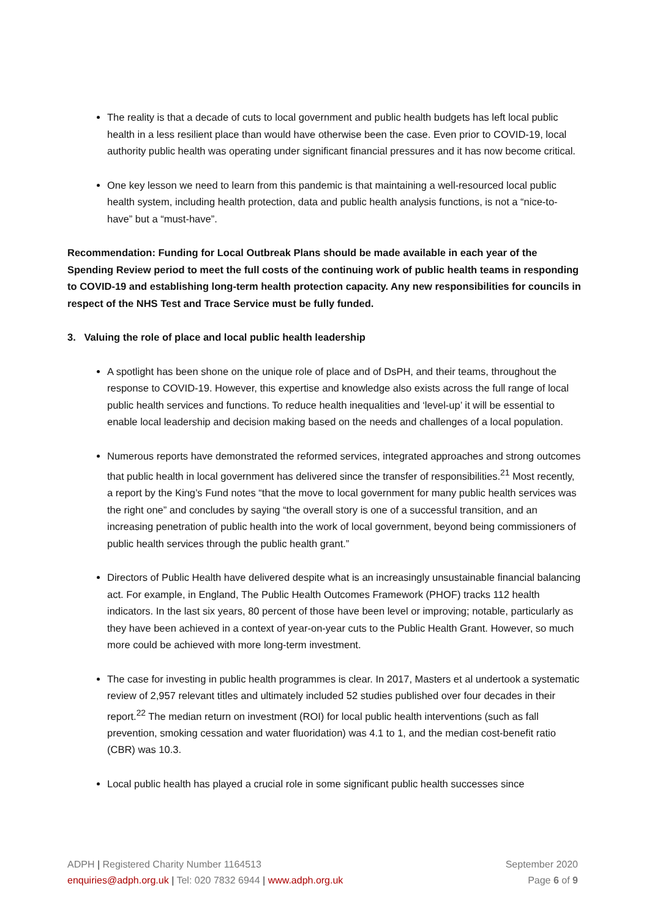The reality is that a decade of cuts to local government and public health budgets has left local public health in a less resilient place than would have otherwise been the case. Even prior to COVID-19, local authority public health was operating under significant financial pressures and it has now become critical.
One key lesson we need to learn from this pandemic is that maintaining a well-resourced local public health system, including health protection, data and public health analysis functions, is not a “nice-to-have” but a “must-have”.
Recommendation: Funding for Local Outbreak Plans should be made available in each year of the Spending Review period to meet the full costs of the continuing work of public health teams in responding to COVID-19 and establishing long-term health protection capacity. Any new responsibilities for councils in respect of the NHS Test and Trace Service must be fully funded.
3. Valuing the role of place and local public health leadership
A spotlight has been shone on the unique role of place and of DsPH, and their teams, throughout the response to COVID-19. However, this expertise and knowledge also exists across the full range of local public health services and functions. To reduce health inequalities and ‘level-up’ it will be essential to enable local leadership and decision making based on the needs and challenges of a local population.
Numerous reports have demonstrated the reformed services, integrated approaches and strong outcomes that public health in local government has delivered since the transfer of responsibilities.<sup>21</sup> Most recently, a report by the King’s Fund notes “that the move to local government for many public health services was the right one” and concludes by saying “the overall story is one of a successful transition, and an increasing penetration of public health into the work of local government, beyond being commissioners of public health services through the public health grant.”
Directors of Public Health have delivered despite what is an increasingly unsustainable financial balancing act. For example, in England, The Public Health Outcomes Framework (PHOF) tracks 112 health indicators. In the last six years, 80 percent of those have been level or improving; notable, particularly as they have been achieved in a context of year-on-year cuts to the Public Health Grant. However, so much more could be achieved with more long-term investment.
The case for investing in public health programmes is clear. In 2017, Masters et al undertook a systematic review of 2,957 relevant titles and ultimately included 52 studies published over four decades in their report.<sup>22</sup> The median return on investment (ROI) for local public health interventions (such as fall prevention, smoking cessation and water fluoridation) was 4.1 to 1, and the median cost-benefit ratio (CBR) was 10.3.
Local public health has played a crucial role in some significant public health successes since
ADPH | Registered Charity Number 1164513
enquiries@adph.org.uk | Tel: 020 7832 6944 | www.adph.org.uk
September 2020
Page 6 of 9